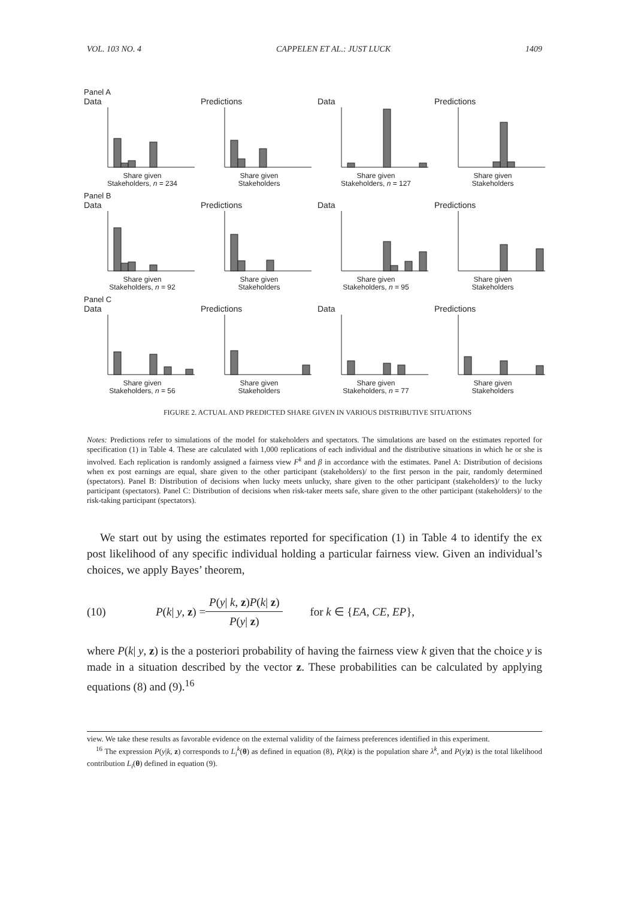VOL. 103 NO. 4 CAPPELEN ET AL.: JUST LUCK 1409
Panel A
Data
Share given
Stakeholders, n = 234
Predictions
Share given
Stakeholders
Data
Share given
Stakeholders, n = 127
Predictions
Share given
Stakeholders
Panel B
Data
Share given
Stakeholders, n = 92
Predictions
Share given
Stakeholders
Data
Share given
Stakeholders, n = 95
Predictions
Share given
Stakeholders
Panel C
Data
Share given
Stakeholders, n = 56
Predictions
Share given
Stakeholders
Data
Share given
Stakeholders, n = 77
Predictions
Share given
Stakeholders
FIGURE 2. ACTUAL AND PREDICTED SHARE GIVEN IN VARIOUS DISTRIBUTIVE SITUATIONS
Notes: Predictions refer to simulations of the model for stakeholders and spectators. The simulations are based on the estimates reported for specification (1) in Table 4. These are calculated with 1,000 replications of each individual and the distributive situations in which he or she is involved. Each replication is randomly assigned a fairness view F<sup>k</sup> and β in accordance with the estimates. Panel A: Distribution of decisions when ex post earnings are equal, share given to the other participant (stakeholders)/ to the first person in the pair, randomly determined (spectators). Panel B: Distribution of decisions when lucky meets unlucky, share given to the other participant (stakeholders)/ to the lucky participant (spectators). Panel C: Distribution of decisions when risk-taker meets safe, share given to the other participant (stakeholders)/ to the risk-taking participant (spectators).
We start out by using the estimates reported for specification (1) in Table 4 to identify the ex post likelihood of any specific individual holding a particular fairness view. Given an individual’s choices, we apply Bayes’ theorem,
(10) P(k| y, z) = P(y| k, z)P(k| z) P(y| z) for k ∈ {EA, CE, EP},
where P(k| y, z) is the a posteriori probability of having the fairness view k given that the choice y is made in a situation described by the vector z. These probabilities can be calculated by applying equations (8) and (9).<sup>16</sup>
view. We take these results as favorable evidence on the external validity of the fairness preferences identified in this experiment.
<sup>16</sup> The expression P(y|k, z) corresponds to L<sub>i</sub><sup>k</sup>(θ) as defined in equation (8), P(k|z) is the population share λ<sup>k</sup>, and P(y|z) is the total likelihood contribution L<sub>i</sub>(θ) defined in equation (9).